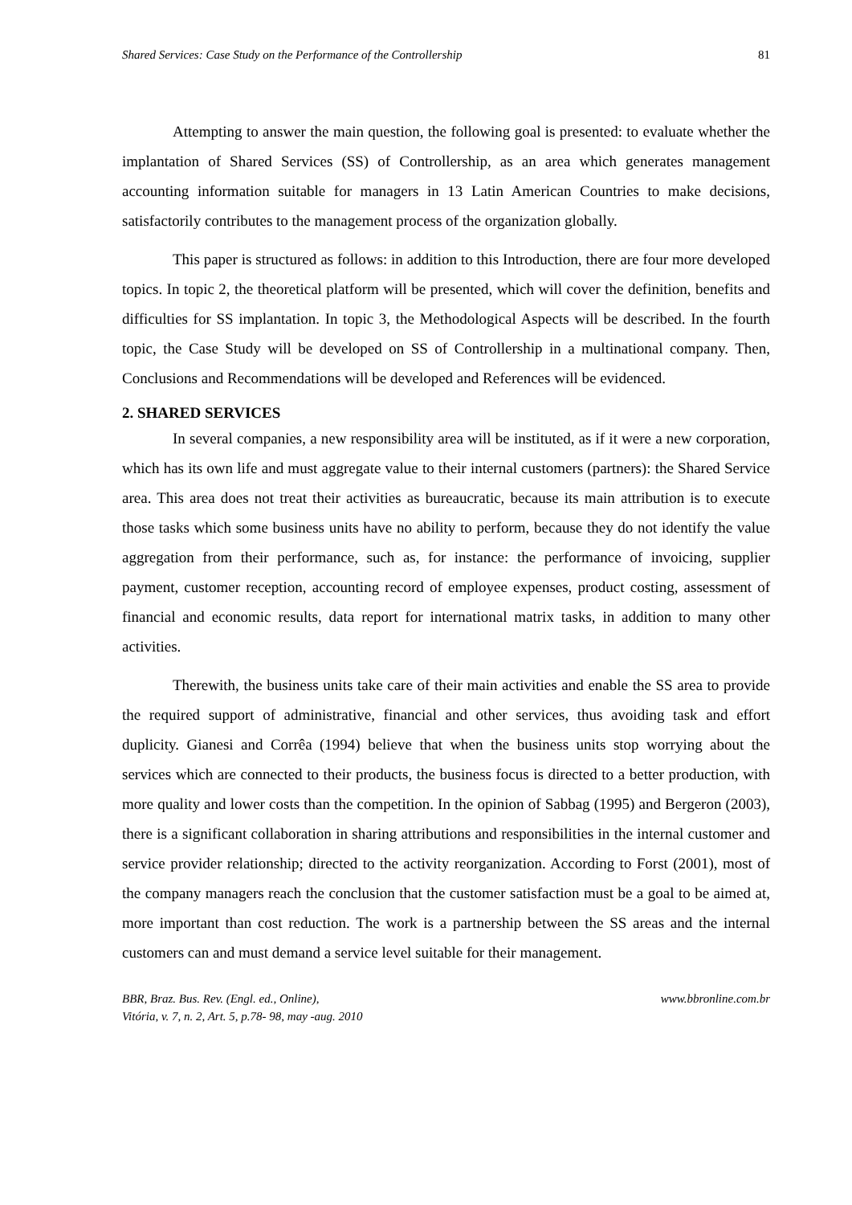Shared Services: Case Study on the Performance of the Controllership 81
Attempting to answer the main question, the following goal is presented: to evaluate whether the implantation of Shared Services (SS) of Controllership, as an area which generates management accounting information suitable for managers in 13 Latin American Countries to make decisions, satisfactorily contributes to the management process of the organization globally.
This paper is structured as follows: in addition to this Introduction, there are four more developed topics. In topic 2, the theoretical platform will be presented, which will cover the definition, benefits and difficulties for SS implantation. In topic 3, the Methodological Aspects will be described. In the fourth topic, the Case Study will be developed on SS of Controllership in a multinational company. Then, Conclusions and Recommendations will be developed and References will be evidenced.
2. SHARED SERVICES
In several companies, a new responsibility area will be instituted, as if it were a new corporation, which has its own life and must aggregate value to their internal customers (partners): the Shared Service area. This area does not treat their activities as bureaucratic, because its main attribution is to execute those tasks which some business units have no ability to perform, because they do not identify the value aggregation from their performance, such as, for instance: the performance of invoicing, supplier payment, customer reception, accounting record of employee expenses, product costing, assessment of financial and economic results, data report for international matrix tasks, in addition to many other activities.
Therewith, the business units take care of their main activities and enable the SS area to provide the required support of administrative, financial and other services, thus avoiding task and effort duplicity. Gianesi and Corrêa (1994) believe that when the business units stop worrying about the services which are connected to their products, the business focus is directed to a better production, with more quality and lower costs than the competition. In the opinion of Sabbag (1995) and Bergeron (2003), there is a significant collaboration in sharing attributions and responsibilities in the internal customer and service provider relationship; directed to the activity reorganization. According to Forst (2001), most of the company managers reach the conclusion that the customer satisfaction must be a goal to be aimed at, more important than cost reduction. The work is a partnership between the SS areas and the internal customers can and must demand a service level suitable for their management.
BBR, Braz. Bus. Rev. (Engl. ed., Online),
Vitória, v. 7, n. 2, Art. 5, p.78- 98, may -aug. 2010
www.bbronline.com.br